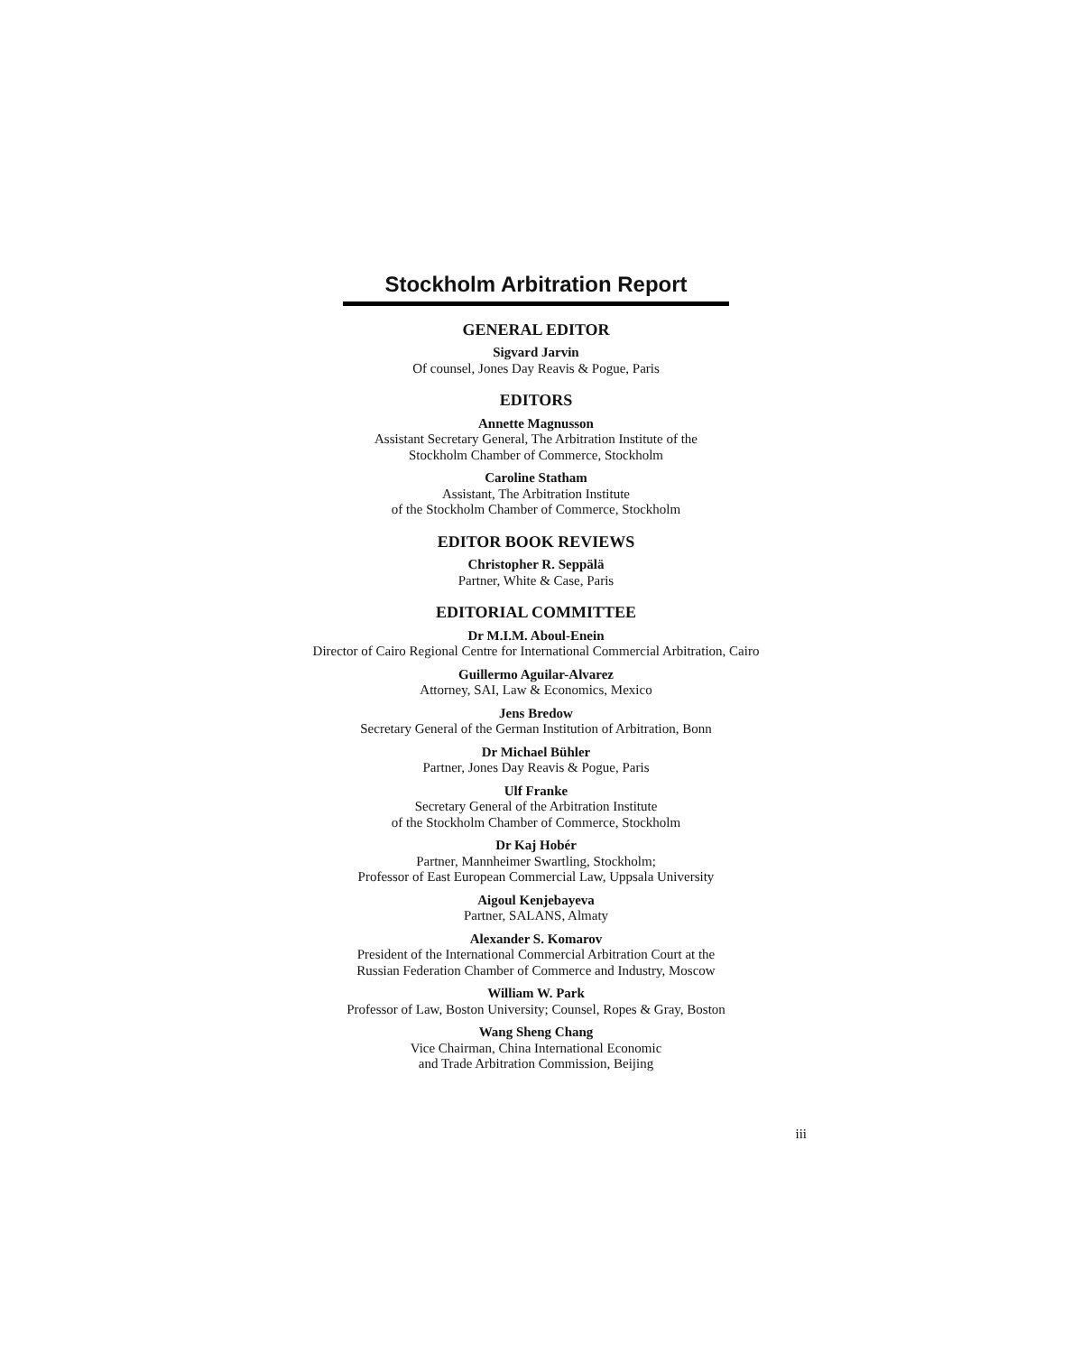Stockholm Arbitration Report
GENERAL EDITOR
Sigvard Jarvin
Of counsel, Jones Day Reavis & Pogue, Paris
EDITORS
Annette Magnusson
Assistant Secretary General, The Arbitration Institute of the
Stockholm Chamber of Commerce, Stockholm
Caroline Statham
Assistant, The Arbitration Institute
of the Stockholm Chamber of Commerce, Stockholm
EDITOR BOOK REVIEWS
Christopher R. Seppälä
Partner, White & Case, Paris
EDITORIAL COMMITTEE
Dr M.I.M. Aboul-Enein
Director of Cairo Regional Centre for International Commercial Arbitration, Cairo
Guillermo Aguilar-Alvarez
Attorney, SAI, Law & Economics, Mexico
Jens Bredow
Secretary General of the German Institution of Arbitration, Bonn
Dr Michael Bühler
Partner, Jones Day Reavis & Pogue, Paris
Ulf Franke
Secretary General of the Arbitration Institute
of the Stockholm Chamber of Commerce, Stockholm
Dr Kaj Hobér
Partner, Mannheimer Swartling, Stockholm;
Professor of East European Commercial Law, Uppsala University
Aigoul Kenjebayeva
Partner, SALANS, Almaty
Alexander S. Komarov
President of the International Commercial Arbitration Court at the
Russian Federation Chamber of Commerce and Industry, Moscow
William W. Park
Professor of Law, Boston University; Counsel, Ropes & Gray, Boston
Wang Sheng Chang
Vice Chairman, China International Economic
and Trade Arbitration Commission, Beijing
iii